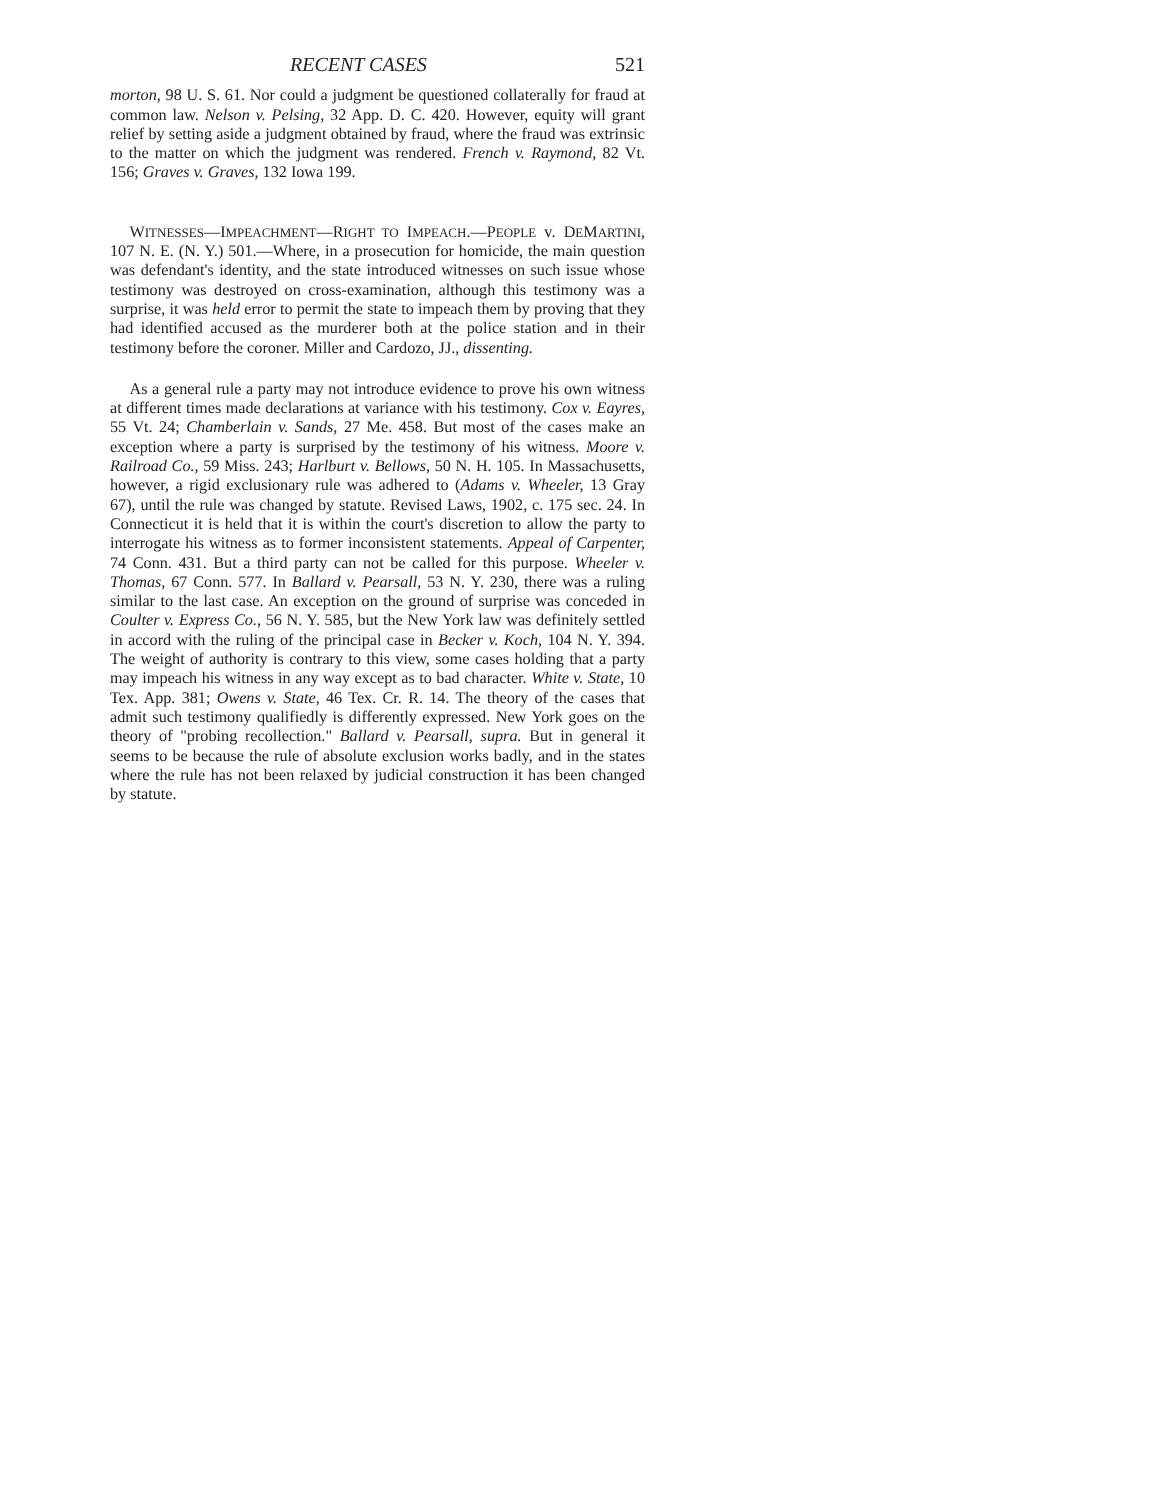RECENT CASES 521
morton, 98 U. S. 61. Nor could a judgment be questioned collaterally for fraud at common law. Nelson v. Pelsing, 32 App. D. C. 420. However, equity will grant relief by setting aside a judgment obtained by fraud, where the fraud was extrinsic to the matter on which the judgment was rendered. French v. Raymond, 82 Vt. 156; Graves v. Graves, 132 Iowa 199.
WITNESSES—IMPEACHMENT—RIGHT TO IMPEACH.—PEOPLE v. DEMARTINI, 107 N. E. (N. Y.) 501.—Where, in a prosecution for homicide, the main question was defendant's identity, and the state introduced witnesses on such issue whose testimony was destroyed on cross-examination, although this testimony was a surprise, it was held error to permit the state to impeach them by proving that they had identified accused as the murderer both at the police station and in their testimony before the coroner. Miller and Cardozo, JJ., dissenting.
As a general rule a party may not introduce evidence to prove his own witness at different times made declarations at variance with his testimony. Cox v. Eayres, 55 Vt. 24; Chamberlain v. Sands, 27 Me. 458. But most of the cases make an exception where a party is surprised by the testimony of his witness. Moore v. Railroad Co., 59 Miss. 243; Harlburt v. Bellows, 50 N. H. 105. In Massachusetts, however, a rigid exclusionary rule was adhered to (Adams v. Wheeler, 13 Gray 67), until the rule was changed by statute. Revised Laws, 1902, c. 175 sec. 24. In Connecticut it is held that it is within the court's discretion to allow the party to interrogate his witness as to former inconsistent statements. Appeal of Carpenter, 74 Conn. 431. But a third party can not be called for this purpose. Wheeler v. Thomas, 67 Conn. 577. In Ballard v. Pearsall, 53 N. Y. 230, there was a ruling similar to the last case. An exception on the ground of surprise was conceded in Coulter v. Express Co., 56 N. Y. 585, but the New York law was definitely settled in accord with the ruling of the principal case in Becker v. Koch, 104 N. Y. 394. The weight of authority is contrary to this view, some cases holding that a party may impeach his witness in any way except as to bad character. White v. State, 10 Tex. App. 381; Owens v. State, 46 Tex. Cr. R. 14. The theory of the cases that admit such testimony qualifiedly is differently expressed. New York goes on the theory of "probing recollection." Ballard v. Pearsall, supra. But in general it seems to be because the rule of absolute exclusion works badly, and in the states where the rule has not been relaxed by judicial construction it has been changed by statute.